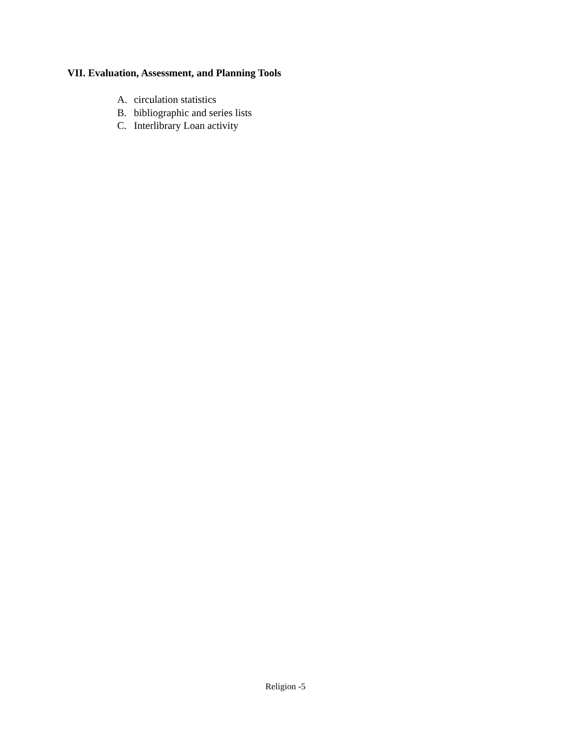VII. Evaluation, Assessment, and Planning Tools
A. circulation statistics
B. bibliographic and series lists
C. Interlibrary Loan activity
Religion -5